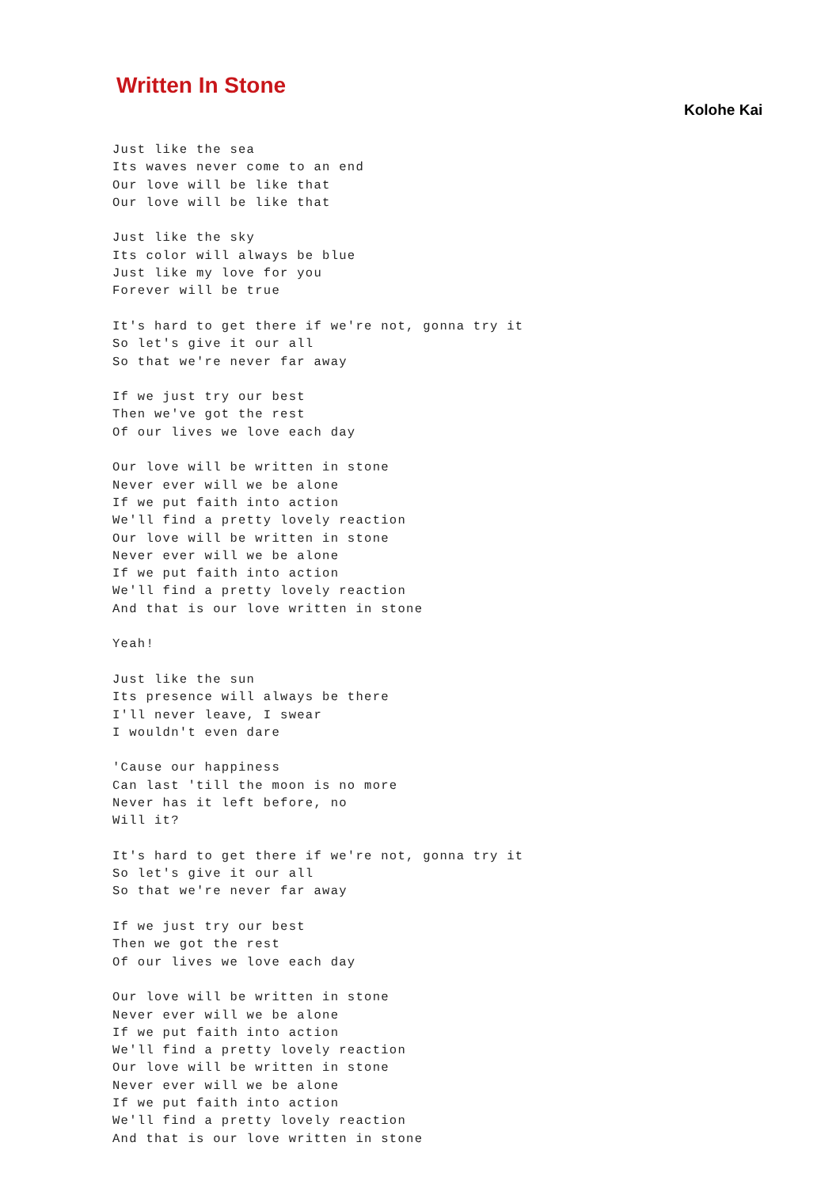Written In Stone
Kolohe Kai
Just like the sea
Its waves never come to an end
Our love will be like that
Our love will be like that

Just like the sky
Its color will always be blue
Just like my love for you
Forever will be true

It's hard to get there if we're not, gonna try it
So let's give it our all
So that we're never far away

If we just try our best
Then we've got the rest
Of our lives we love each day

Our love will be written in stone
Never ever will we be alone
If we put faith into action
We'll find a pretty lovely reaction
Our love will be written in stone
Never ever will we be alone
If we put faith into action
We'll find a pretty lovely reaction
And that is our love written in stone

Yeah!

Just like the sun
Its presence will always be there
I'll never leave, I swear
I wouldn't even dare

'Cause our happiness
Can last 'till the moon is no more
Never has it left before, no
Will it?

It's hard to get there if we're not, gonna try it
So let's give it our all
So that we're never far away

If we just try our best
Then we got the rest
Of our lives we love each day

Our love will be written in stone
Never ever will we be alone
If we put faith into action
We'll find a pretty lovely reaction
Our love will be written in stone
Never ever will we be alone
If we put faith into action
We'll find a pretty lovely reaction
And that is our love written in stone